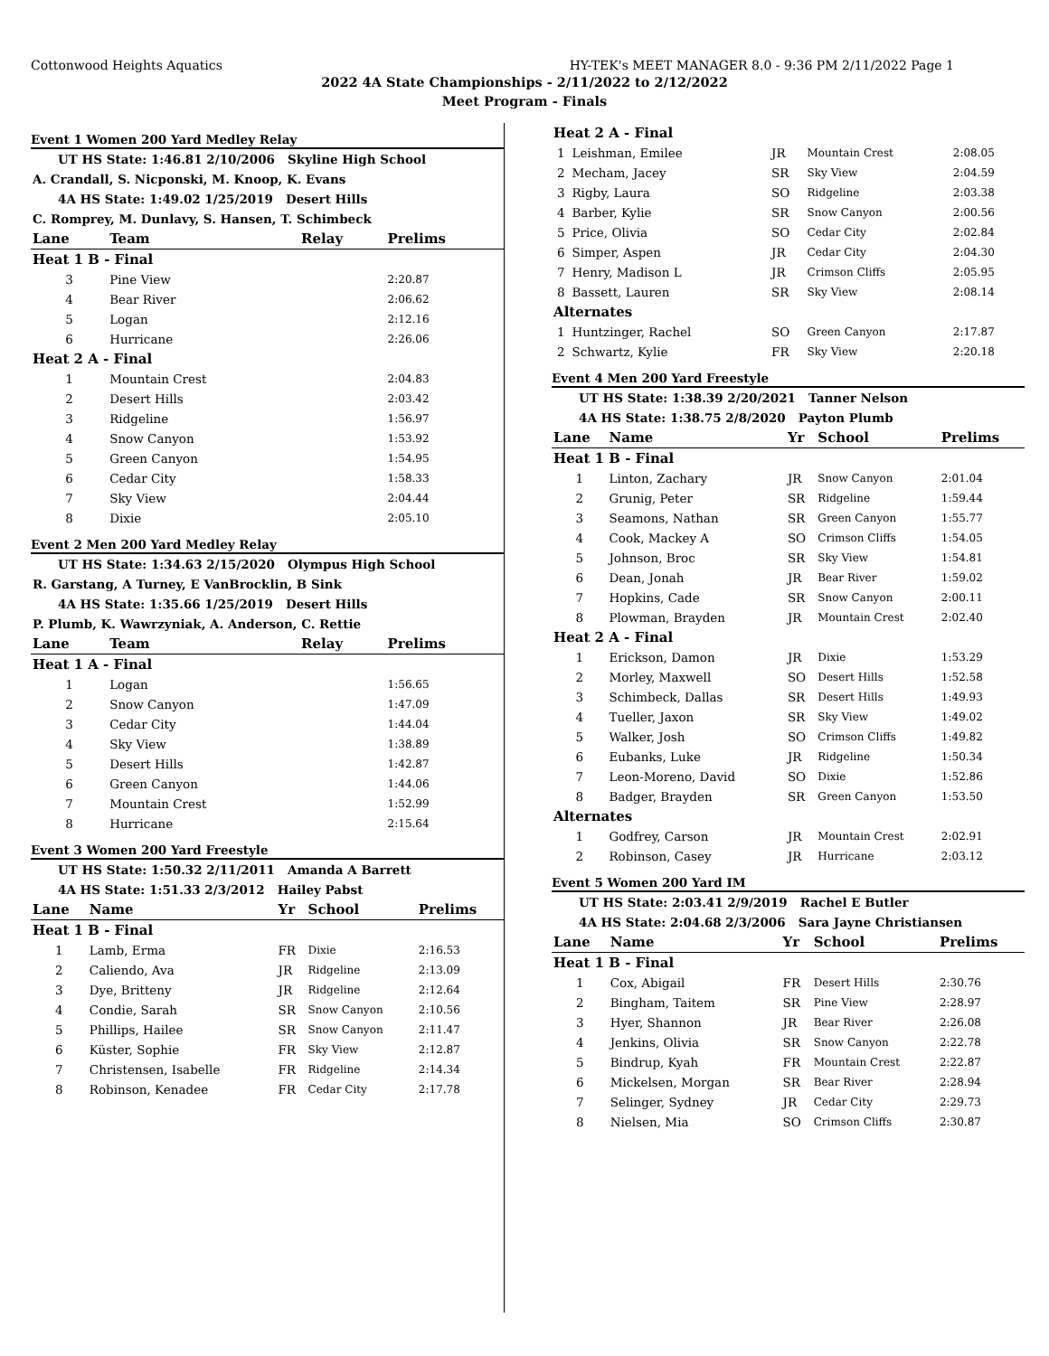Cottonwood Heights Aquatics HY-TEK's MEET MANAGER 8.0 - 9:36 PM 2/11/2022 Page 1
2022 4A State Championships - 2/11/2022 to 2/12/2022
Meet Program - Finals
Event 1 Women 200 Yard Medley Relay
| UT HS State: 1:46.81 2/10/2006 Skyline High School | | | |
| A. Crandall, S. Nicponski, M. Knoop, K. Evans | | | |
| 4A HS State: 1:49.02 1/25/2019 Desert Hills | | | |
| C. Romprey, M. Dunlavy, S. Hansen, T. Schimbeck | | | |
| Lane | Team | Relay | Prelims |
| Heat 1 B - Final | | | |
| 3 | Pine View | | 2:20.87 |
| 4 | Bear River | | 2:06.62 |
| 5 | Logan | | 2:12.16 |
| 6 | Hurricane | | 2:26.06 |
| Heat 2 A - Final | | | |
| 1 | Mountain Crest | | 2:04.83 |
| 2 | Desert Hills | | 2:03.42 |
| 3 | Ridgeline | | 1:56.97 |
| 4 | Snow Canyon | | 1:53.92 |
| 5 | Green Canyon | | 1:54.95 |
| 6 | Cedar City | | 1:58.33 |
| 7 | Sky View | | 2:04.44 |
| 8 | Dixie | | 2:05.10 |
Event 2 Men 200 Yard Medley Relay
| UT HS State: 1:34.63 2/15/2020 Olympus High School | | | |
| R. Garstang, A Turney, E VanBrocklin, B Sink | | | |
| 4A HS State: 1:35.66 1/25/2019 Desert Hills | | | |
| P. Plumb, K. Wawrzyniak, A. Anderson, C. Rettie | | | |
| Lane | Team | Relay | Prelims |
| Heat 1 A - Final | | | |
| 1 | Logan | | 1:56.65 |
| 2 | Snow Canyon | | 1:47.09 |
| 3 | Cedar City | | 1:44.04 |
| 4 | Sky View | | 1:38.89 |
| 5 | Desert Hills | | 1:42.87 |
| 6 | Green Canyon | | 1:44.06 |
| 7 | Mountain Crest | | 1:52.99 |
| 8 | Hurricane | | 2:15.64 |
Event 3 Women 200 Yard Freestyle
| UT HS State: 1:50.32 2/11/2011 Amanda A Barrett | | | | |
| 4A HS State: 1:51.33 2/3/2012 Hailey Pabst | | | | |
| Lane | Name | Yr | School | Prelims |
| Heat 1 B - Final | | | | |
| 1 | Lamb, Erma | FR | Dixie | 2:16.53 |
| 2 | Caliendo, Ava | JR | Ridgeline | 2:13.09 |
| 3 | Dye, Britteny | JR | Ridgeline | 2:12.64 |
| 4 | Condie, Sarah | SR | Snow Canyon | 2:10.56 |
| 5 | Phillips, Hailee | SR | Snow Canyon | 2:11.47 |
| 6 | Küster, Sophie | FR | Sky View | 2:12.87 |
| 7 | Christensen, Isabelle | FR | Ridgeline | 2:14.34 |
| 8 | Robinson, Kenadee | FR | Cedar City | 2:17.78 |
| Heat 2 A - Final | | | | |
| 1 | Leishman, Emilee | JR | Mountain Crest | 2:08.05 |
| 2 | Mecham, Jacey | SR | Sky View | 2:04.59 |
| 3 | Rigby, Laura | SO | Ridgeline | 2:03.38 |
| 4 | Barber, Kylie | SR | Snow Canyon | 2:00.56 |
| 5 | Price, Olivia | SO | Cedar City | 2:02.84 |
| 6 | Simper, Aspen | JR | Cedar City | 2:04.30 |
| 7 | Henry, Madison L | JR | Crimson Cliffs | 2:05.95 |
| 8 | Bassett, Lauren | SR | Sky View | 2:08.14 |
| Alternates | | | | |
| 1 | Huntzinger, Rachel | SO | Green Canyon | 2:17.87 |
| 2 | Schwartz, Kylie | FR | Sky View | 2:20.18 |
Event 4 Men 200 Yard Freestyle
| UT HS State: 1:38.39 2/20/2021 Tanner Nelson | | | | |
| 4A HS State: 1:38.75 2/8/2020 Payton Plumb | | | | |
| Lane | Name | Yr | School | Prelims |
| Heat 1 B - Final | | | | |
| 1 | Linton, Zachary | JR | Snow Canyon | 2:01.04 |
| 2 | Grunig, Peter | SR | Ridgeline | 1:59.44 |
| 3 | Seamons, Nathan | SR | Green Canyon | 1:55.77 |
| 4 | Cook, Mackey A | SO | Crimson Cliffs | 1:54.05 |
| 5 | Johnson, Broc | SR | Sky View | 1:54.81 |
| 6 | Dean, Jonah | JR | Bear River | 1:59.02 |
| 7 | Hopkins, Cade | SR | Snow Canyon | 2:00.11 |
| 8 | Plowman, Brayden | JR | Mountain Crest | 2:02.40 |
| Heat 2 A - Final | | | | |
| 1 | Erickson, Damon | JR | Dixie | 1:53.29 |
| 2 | Morley, Maxwell | SO | Desert Hills | 1:52.58 |
| 3 | Schimbeck, Dallas | SR | Desert Hills | 1:49.93 |
| 4 | Tueller, Jaxon | SR | Sky View | 1:49.02 |
| 5 | Walker, Josh | SO | Crimson Cliffs | 1:49.82 |
| 6 | Eubanks, Luke | JR | Ridgeline | 1:50.34 |
| 7 | Leon-Moreno, David | SO | Dixie | 1:52.86 |
| 8 | Badger, Brayden | SR | Green Canyon | 1:53.50 |
| Alternates | | | | |
| 1 | Godfrey, Carson | JR | Mountain Crest | 2:02.91 |
| 2 | Robinson, Casey | JR | Hurricane | 2:03.12 |
Event 5 Women 200 Yard IM
| UT HS State: 2:03.41 2/9/2019 Rachel E Butler | | | | |
| 4A HS State: 2:04.68 2/3/2006 Sara Jayne Christiansen | | | | |
| Lane | Name | Yr | School | Prelims |
| Heat 1 B - Final | | | | |
| 1 | Cox, Abigail | FR | Desert Hills | 2:30.76 |
| 2 | Bingham, Taitem | SR | Pine View | 2:28.97 |
| 3 | Hyer, Shannon | JR | Bear River | 2:26.08 |
| 4 | Jenkins, Olivia | SR | Snow Canyon | 2:22.78 |
| 5 | Bindrup, Kyah | FR | Mountain Crest | 2:22.87 |
| 6 | Mickelsen, Morgan | SR | Bear River | 2:28.94 |
| 7 | Selinger, Sydney | JR | Cedar City | 2:29.73 |
| 8 | Nielsen, Mia | SO | Crimson Cliffs | 2:30.87 |